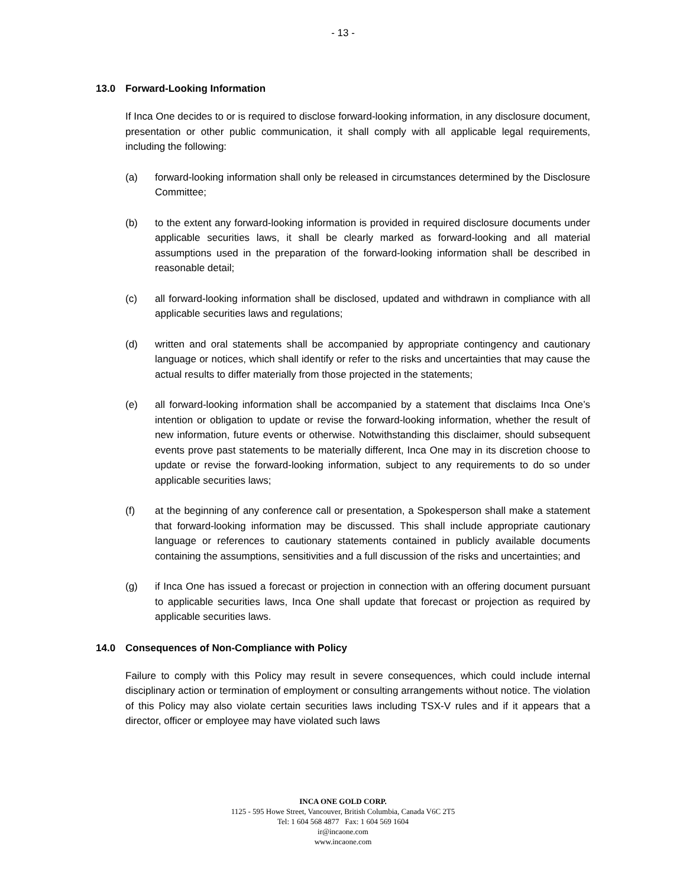- 13 -
13.0 Forward-Looking Information
If Inca One decides to or is required to disclose forward-looking information, in any disclosure document, presentation or other public communication, it shall comply with all applicable legal requirements, including the following:
(a) forward-looking information shall only be released in circumstances determined by the Disclosure Committee;
(b) to the extent any forward-looking information is provided in required disclosure documents under applicable securities laws, it shall be clearly marked as forward-looking and all material assumptions used in the preparation of the forward-looking information shall be described in reasonable detail;
(c) all forward-looking information shall be disclosed, updated and withdrawn in compliance with all applicable securities laws and regulations;
(d) written and oral statements shall be accompanied by appropriate contingency and cautionary language or notices, which shall identify or refer to the risks and uncertainties that may cause the actual results to differ materially from those projected in the statements;
(e) all forward-looking information shall be accompanied by a statement that disclaims Inca One’s intention or obligation to update or revise the forward-looking information, whether the result of new information, future events or otherwise. Notwithstanding this disclaimer, should subsequent events prove past statements to be materially different, Inca One may in its discretion choose to update or revise the forward-looking information, subject to any requirements to do so under applicable securities laws;
(f) at the beginning of any conference call or presentation, a Spokesperson shall make a statement that forward-looking information may be discussed. This shall include appropriate cautionary language or references to cautionary statements contained in publicly available documents containing the assumptions, sensitivities and a full discussion of the risks and uncertainties; and
(g) if Inca One has issued a forecast or projection in connection with an offering document pursuant to applicable securities laws, Inca One shall update that forecast or projection as required by applicable securities laws.
14.0 Consequences of Non-Compliance with Policy
Failure to comply with this Policy may result in severe consequences, which could include internal disciplinary action or termination of employment or consulting arrangements without notice. The violation of this Policy may also violate certain securities laws including TSX-V rules and if it appears that a director, officer or employee may have violated such laws
INCA ONE GOLD CORP.
1125 - 595 Howe Street, Vancouver, British Columbia, Canada V6C 2T5
Tel: 1 604 568 4877 Fax: 1 604 569 1604
ir@incaone.com
www.incaone.com